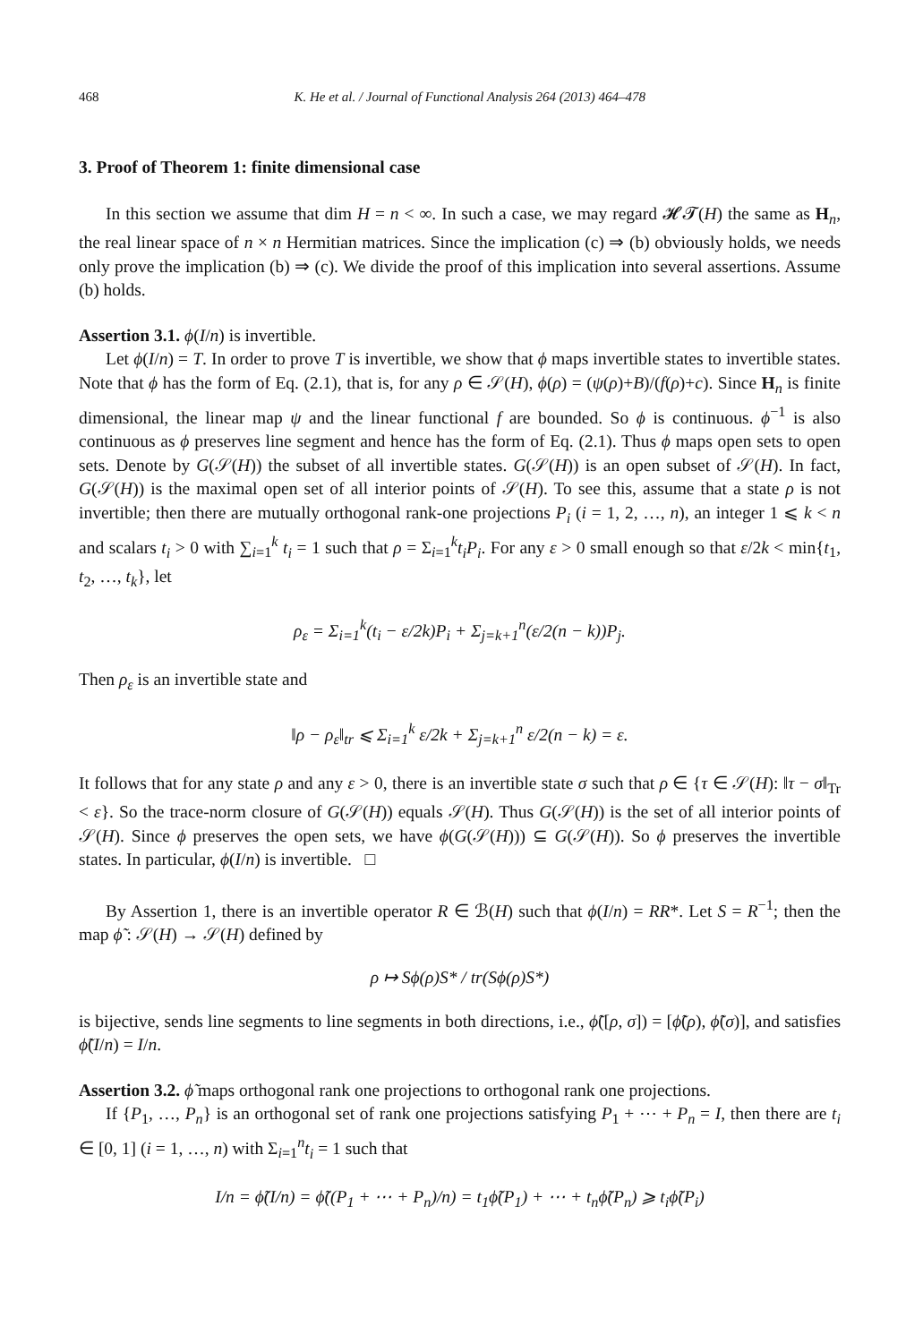468 K. He et al. / Journal of Functional Analysis 264 (2013) 464–478
3. Proof of Theorem 1: finite dimensional case
In this section we assume that dim H = n < ∞. In such a case, we may regard 𝓗𝓣(H) the same as H<sub>n</sub>, the real linear space of n × n Hermitian matrices. Since the implication (c) ⇒ (b) obviously holds, we needs only prove the implication (b) ⇒ (c). We divide the proof of this implication into several assertions. Assume (b) holds.
Assertion 3.1. ϕ(I/n) is invertible.
Let ϕ(I/n) = T. In order to prove T is invertible, we show that ϕ maps invertible states to invertible states. Note that ϕ has the form of Eq. (2.1), that is, for any ρ ∈ 𝒮(H), ϕ(ρ) = (ψ(ρ)+B)/(f(ρ)+c). Since H<sub>n</sub> is finite dimensional, the linear map ψ and the linear functional f are bounded. So ϕ is continuous. ϕ<sup>−1</sup> is also continuous as ϕ preserves line segment and hence has the form of Eq. (2.1). Thus ϕ maps open sets to open sets. Denote by G(𝒮(H)) the subset of all invertible states. G(𝒮(H)) is an open subset of 𝒮(H). In fact, G(𝒮(H)) is the maximal open set of all interior points of 𝒮(H). To see this, assume that a state ρ is not invertible; then there are mutually orthogonal rank-one projections P<sub>i</sub> (i = 1, 2, …, n), an integer 1 ⩽ k < n and scalars t<sub>i</sub> > 0 with ∑<sub>i=1</sub><sup>k</sup> t<sub>i</sub> = 1 such that ρ = Σ<sub>i=1</sub><sup>k</sup>t<sub>i</sub>P<sub>i</sub>. For any ε > 0 small enough so that ε/2k < min{t<sub>1</sub>, t<sub>2</sub>, …, t<sub>k</sub>}, let
ρ<sub>ε</sub> = Σ<sub>i=1</sub><sup>k</sup>(t<sub>i</sub> − ε/2k)P<sub>i</sub> + Σ<sub>j=k+1</sub><sup>n</sup>(ε/2(n − k))P<sub>j</sub>.
Then ρ<sub>ε</sub> is an invertible state and
‖ρ − ρ<sub>ε</sub>‖<sub>tr</sub> ⩽ Σ<sub>i=1</sub><sup>k</sup> ε/2k + Σ<sub>j=k+1</sub><sup>n</sup> ε/2(n − k) = ε.
It follows that for any state ρ and any ε > 0, there is an invertible state σ such that ρ ∈ {τ ∈ 𝒮(H): ‖τ − σ‖<sub>Tr</sub> < ε}. So the trace-norm closure of G(𝒮(H)) equals 𝒮(H). Thus G(𝒮(H)) is the set of all interior points of 𝒮(H). Since ϕ preserves the open sets, we have ϕ(G(𝒮(H))) ⊆ G(𝒮(H)). So ϕ preserves the invertible states. In particular, ϕ(I/n) is invertible. □
By Assertion 1, there is an invertible operator R ∈ ℬ(H) such that ϕ(I/n) = RR*. Let S = R<sup>−1</sup>; then the map ϕ̃ : 𝒮(H) → 𝒮(H) defined by
ρ ↦ Sϕ(ρ)S* / tr(Sϕ(ρ)S*)
is bijective, sends line segments to line segments in both directions, i.e., ϕ̃([ρ, σ]) = [ϕ̃(ρ), ϕ̃(σ)], and satisfies ϕ̃(I/n) = I/n.
Assertion 3.2. ϕ̃ maps orthogonal rank one projections to orthogonal rank one projections.
If {P<sub>1</sub>, …, P<sub>n</sub>} is an orthogonal set of rank one projections satisfying P<sub>1</sub> + ⋯ + P<sub>n</sub> = I, then there are t<sub>i</sub> ∈ [0, 1] (i = 1, …, n) with Σ<sub>i=1</sub><sup>n</sup>t<sub>i</sub> = 1 such that
I/n = ϕ̃(I/n) = ϕ̃((P<sub>1</sub> + ⋯ + P<sub>n</sub>)/n) = t<sub>1</sub>ϕ̃(P<sub>1</sub>) + ⋯ + t<sub>n</sub>ϕ̃(P<sub>n</sub>) ⩾ t<sub>i</sub>ϕ̃(P<sub>i</sub>)